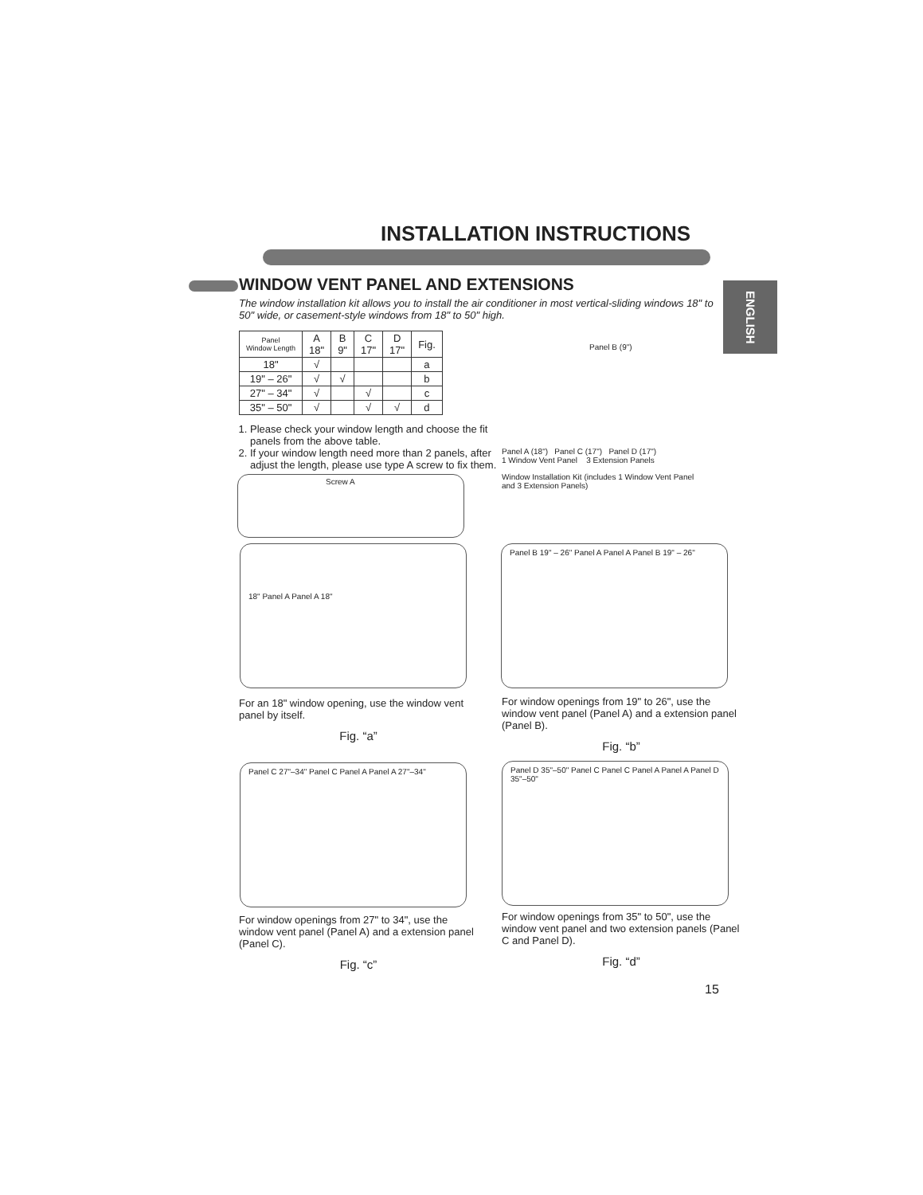INSTALLATION INSTRUCTIONS
ENGLISH
WINDOW VENT PANEL AND EXTENSIONS
The window installation kit allows you to install the air conditioner in most vertical-sliding windows 18" to 50" wide, or casement-style windows from 18" to 50" high.
| Panel Window Length | A 18" | B 9" | C 17" | D 17" | Fig. |
| --- | --- | --- | --- | --- | --- |
| 18" | √ | | | | a |
| 19" – 26" | √ | √ | | | b |
| 27" – 34" | √ | | √ | | c |
| 35" – 50" | √ | | √ | √ | d |
1. Please check your window length and choose the fit panels from the above table.
2. If your window length need more than 2 panels, after adjust the length, please use type A screw to fix them.
Screw A
Panel B (9")
Panel A (18") Panel C (17") Panel D (17")
1 Window Vent Panel 3 Extension Panels
Window Installation Kit (includes 1 Window Vent Panel and 3 Extension Panels)
18" Panel A Panel A 18"
Panel B 19" – 26" Panel A Panel A Panel B 19" – 26"
For an 18" window opening, use the window vent panel by itself.
Fig. “a”
For window openings from 19" to 26", use the window vent panel (Panel A) and a extension panel (Panel B).
Fig. “b”
Panel C 27"–34" Panel C Panel A Panel A 27"–34"
Panel D 35"–50" Panel C Panel C Panel A Panel A Panel D 35"–50"
For window openings from 27" to 34", use the window vent panel (Panel A) and a extension panel (Panel C).
Fig. “c”
For window openings from 35" to 50", use the window vent panel and two extension panels (Panel C and Panel D).
Fig. “d”
15